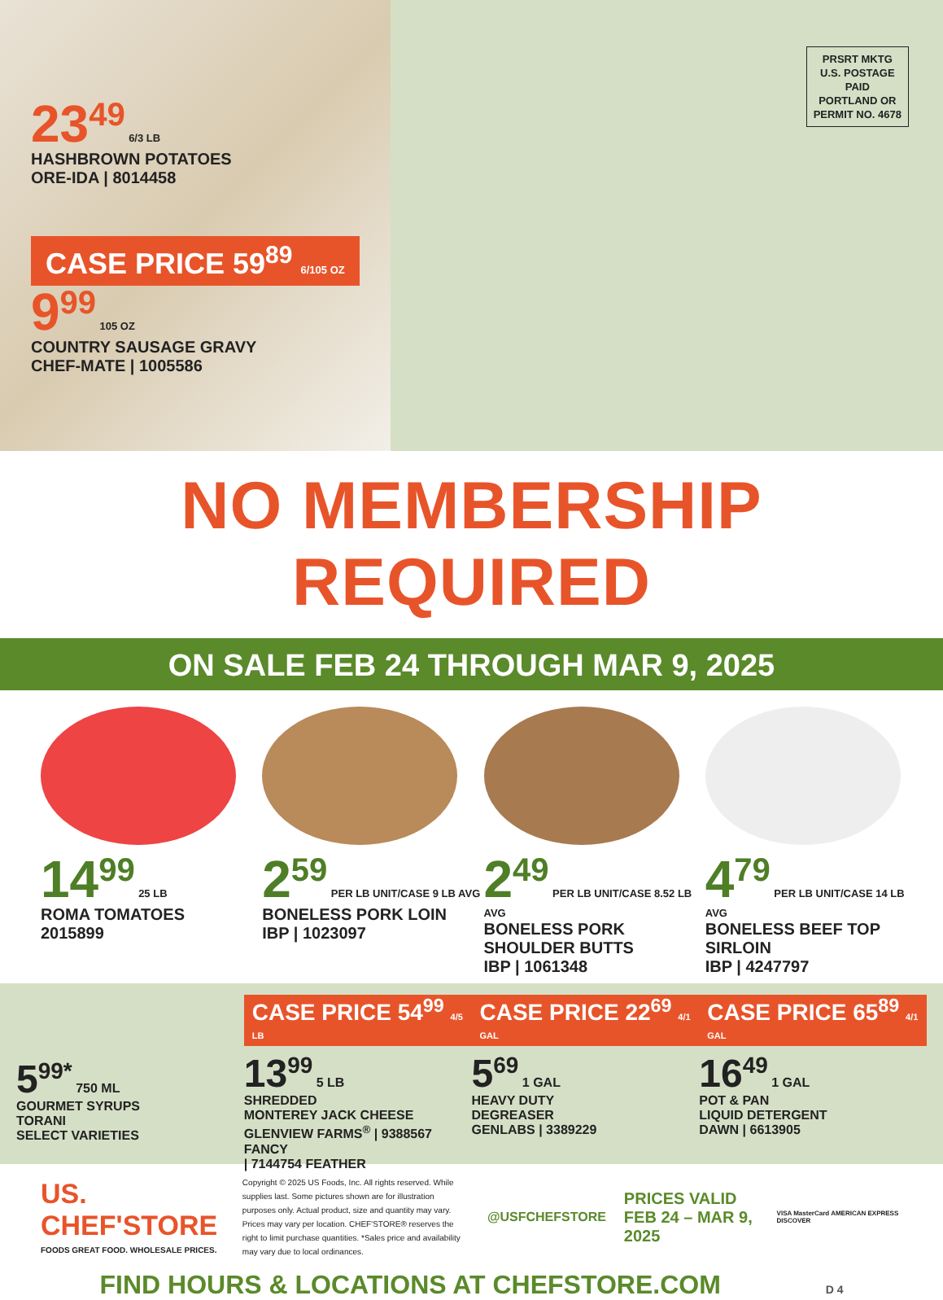23<sup>49</sup>
6/3 LB
HASHBROWN POTATOES
ORE-IDA | 8014458
CASE PRICE 59<sup>89</sup> 6/105 OZ
9<sup>99</sup> 105 OZ
COUNTRY SAUSAGE GRAVY
CHEF-MATE | 1005586
PRSRT MKTG
U.S. POSTAGE
PAID
PORTLAND OR
PERMIT NO. 4678
NO MEMBERSHIP REQUIRED
ON SALE FEB 24 THROUGH MAR 9, 2025
14<sup>99</sup> 25 LB
ROMA TOMATOES
2015899
2<sup>59</sup> PER LB UNIT/CASE 9 LB AVG
BONELESS PORK LOIN
IBP | 1023097
2<sup>49</sup> PER LB UNIT/CASE 8.52 LB AVG
BONELESS PORK
SHOULDER BUTTS
IBP | 1061348
4<sup>79</sup> PER LB UNIT/CASE 14 LB AVG
BONELESS BEEF TOP SIRLOIN
IBP | 4247797
5<sup>99*</sup> 750 ML
GOURMET SYRUPS
TORANI
SELECT VARIETIES
CASE PRICE 54<sup>99</sup> 4/5 LB
13<sup>99</sup> 5 LB
SHREDDED
MONTEREY JACK CHEESE
GLENVIEW FARMS<sup>®</sup> | 9388567 FANCY
| 7144754 FEATHER
CASE PRICE 22<sup>69</sup> 4/1 GAL
5<sup>69</sup> 1 GAL
HEAVY DUTY
DEGREASER
GENLABS | 3389229
CASE PRICE 65<sup>89</sup> 4/1 GAL
16<sup>49</sup> 1 GAL
POT & PAN
LIQUID DETERGENT
DAWN | 6613905
US. CHEF'STORE
FOODS GREAT FOOD. WHOLESALE PRICES.
Copyright © 2025 US Foods, Inc. All rights reserved. While supplies last. Some pictures shown are for illustration purposes only. Actual product, size and quantity may vary. Prices may vary per location. CHEF'STORE® reserves the right to limit purchase quantities. *Sales price and availability may vary due to local ordinances.
@USFCHEFSTORE
PRICES VALID
FEB 24 – MAR 9, 2025
VISA MasterCard AMERICAN EXPRESS DISCOVER
FIND HOURS & LOCATIONS AT CHEFSTORE.COM D 4